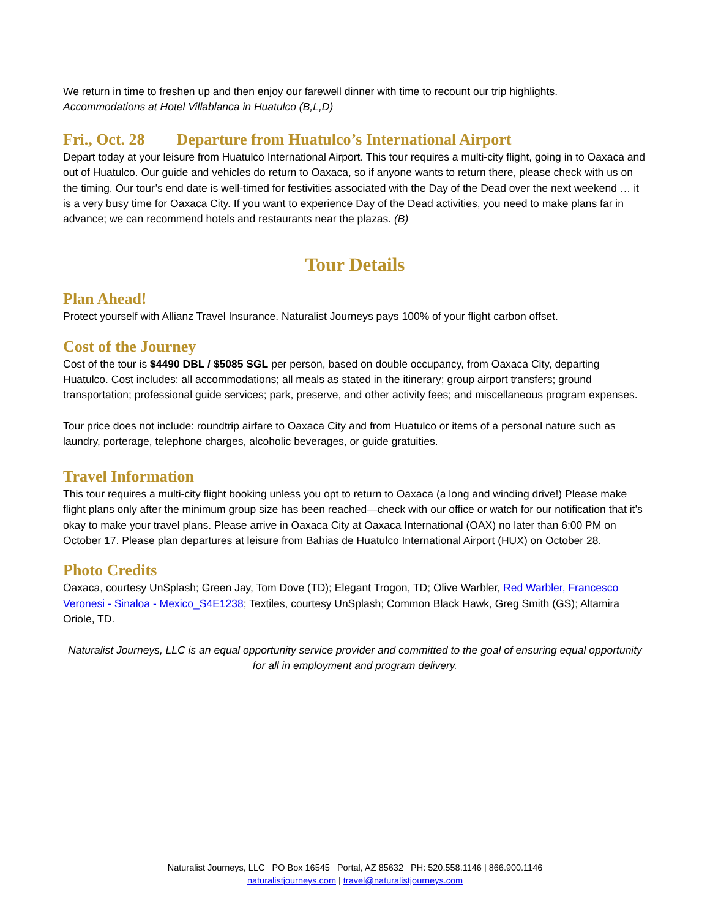We return in time to freshen up and then enjoy our farewell dinner with time to recount our trip highlights.
Accommodations at Hotel Villablanca in Huatulco (B,L,D)
Fri., Oct. 28 Departure from Huatulco’s International Airport
Depart today at your leisure from Huatulco International Airport. This tour requires a multi-city flight, going in to Oaxaca and out of Huatulco. Our guide and vehicles do return to Oaxaca, so if anyone wants to return there, please check with us on the timing. Our tour’s end date is well-timed for festivities associated with the Day of the Dead over the next weekend … it is a very busy time for Oaxaca City. If you want to experience Day of the Dead activities, you need to make plans far in advance; we can recommend hotels and restaurants near the plazas. (B)
Tour Details
Plan Ahead!
Protect yourself with Allianz Travel Insurance. Naturalist Journeys pays 100% of your flight carbon offset.
Cost of the Journey
Cost of the tour is $4490 DBL / $5085 SGL per person, based on double occupancy, from Oaxaca City, departing Huatulco. Cost includes: all accommodations; all meals as stated in the itinerary; group airport transfers; ground transportation; professional guide services; park, preserve, and other activity fees; and miscellaneous program expenses.
Tour price does not include: roundtrip airfare to Oaxaca City and from Huatulco or items of a personal nature such as laundry, porterage, telephone charges, alcoholic beverages, or guide gratuities.
Travel Information
This tour requires a multi-city flight booking unless you opt to return to Oaxaca (a long and winding drive!) Please make flight plans only after the minimum group size has been reached—check with our office or watch for our notification that it’s okay to make your travel plans. Please arrive in Oaxaca City at Oaxaca International (OAX) no later than 6:00 PM on October 17. Please plan departures at leisure from Bahias de Huatulco International Airport (HUX) on October 28.
Photo Credits
Oaxaca, courtesy UnSplash; Green Jay, Tom Dove (TD); Elegant Trogon, TD; Olive Warbler, Red Warbler, Francesco Veronesi - Sinaloa - Mexico_S4E1238; Textiles, courtesy UnSplash; Common Black Hawk, Greg Smith (GS); Altamira Oriole, TD.
Naturalist Journeys, LLC is an equal opportunity service provider and committed to the goal of ensuring equal opportunity for all in employment and program delivery.
Naturalist Journeys, LLC PO Box 16545 Portal, AZ 85632 PH: 520.558.1146 | 866.900.1146
naturalistjourneys.com | travel@naturalistjourneys.com